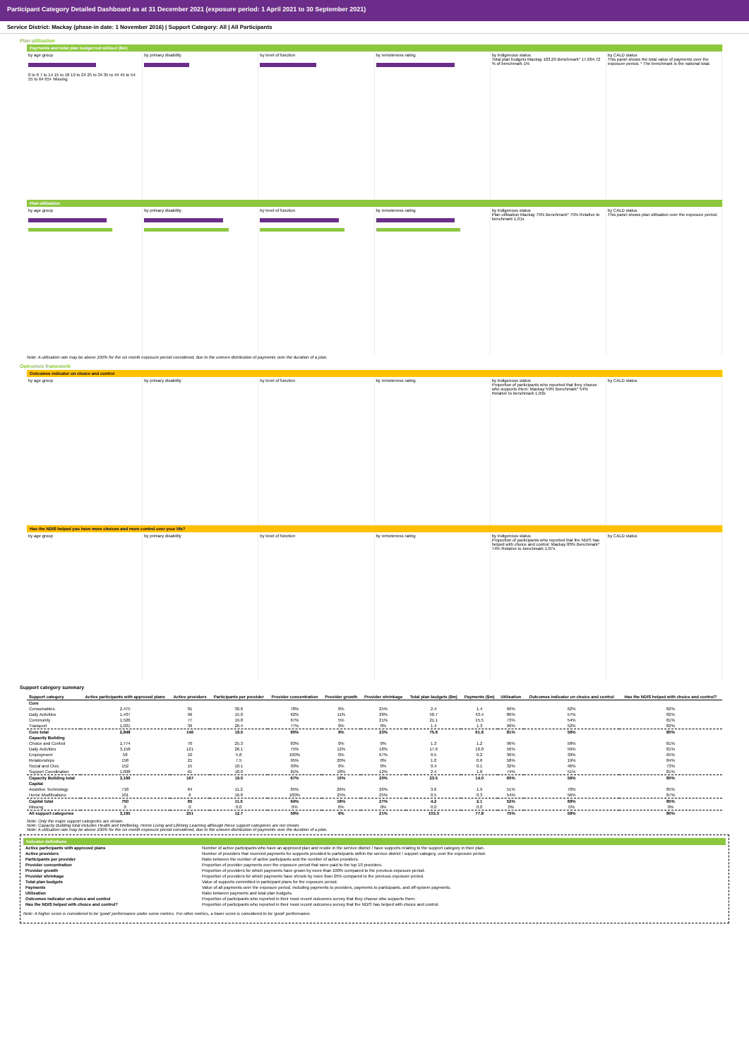Participant Category Detailed Dashboard as at 31 December 2021 (exposure period: 1 April 2021 to 30 September 2021)
Service District: Mackay (phase-in date: 1 November 2016) | Support Category: All | All Participants
Plan utilisation
Payments and total plan budget not utilised ($m)
by age group
0 to 6 7 to 14 15 to 18 19 to 24 25 to 34 35 to 44 45 to 54 55 to 64 65+ Missing
by primary disability by level of function by remoteness rating by Indigenous status
Total plan budgets Mackay 103.29 Benchmark* 17,064.72 % of benchmark 1%
by CALD status
This panel shows the total value of payments over the exposure period. * The benchmark is the national total.
Plan utilisation
by age group by primary disability by level of function by remoteness rating by Indigenous status
Plan utilisation Mackay 75% Benchmark* 75% Relative to benchmark 1.01x
by CALD status
This panel shows plan utilisation over the exposure period.
Note: A utilisation rate may be above 100% for the six month exposure period considered, due to the uneven distribution of payments over the duration of a plan.
Outcomes framework
Outcomes indicator on choice and control
by age group by primary disability by level of function by remoteness rating by Indigenous status
Proportion of participants who reported that they choose who supports them: Mackay 59% Benchmark* 54% Relative to benchmark 1.09x
by CALD status
Has the NDIS helped you have more choices and more control over your life?
by age group by primary disability by level of function by remoteness rating by Indigenous status
Proportion of participants who reported that the NDIS has helped with choice and control: Mackay 80% Benchmark* 74% Relative to benchmark 1.07x
by CALD status
Support category summary
| Support category | Active participants with approved plans | Active providers | Participants per provider | Provider concentration | Provider growth | Provider shrinkage | Total plan budgets ($m) | Payments ($m) | Utilisation | Outcomes indicator on choice and control | Has the NDIS helped with choice and control? |
| --- | --- | --- | --- | --- | --- | --- | --- | --- | --- | --- | --- |
| Core | | | | | | | | | | | |
| Consumables | 2,475 | 81 | 30.6 | 78% | 0% | 25% | 2.4 | 1.4 | 60% | 62% | 82% |
| Daily Activities | 1,437 | 96 | 15.0 | 62% | 11% | 28% | 50.7 | 43.4 | 86% | 57% | 82% |
| Community | 1,526 | 77 | 19.8 | 67% | 5% | 21% | 21.1 | 15.5 | 73% | 54% | 81% |
| Transport | 1,031 | 39 | 26.4 | 77% | 0% | 0% | 1.4 | 1.3 | 90% | 52% | 82% |
| Core total | 2,848 | 146 | 19.5 | 60% | 9% | 23% | 75.6 | 61.6 | 81% | 59% | 80% |
| Capacity Building | | | | | | | | | | | |
| Choice and Control | 1,774 | 70 | 25.3 | 83% | 0% | 0% | 1.3 | 1.2 | 96% | 58% | 81% |
| Daily Activities | 3,158 | 121 | 26.1 | 75% | 12% | 18% | 17.6 | 10.0 | 56% | 59% | 81% |
| Employment | 58 | 10 | 5.8 | 100% | 0% | 67% | 0.5 | 0.2 | 36% | 39% | 65% |
| Relationships | 158 | 21 | 7.5 | 95% | 20% | 0% | 1.0 | 0.6 | 58% | 19% | 84% |
| Social and Civic | 152 | 15 | 10.1 | 93% | 0% | 0% | 0.4 | 0.1 | 32% | 46% | 73% |
| Support Coordination | 1,098 | 61 | 18.0 | 81% | 18% | 12% | 2.4 | 1.8 | 74% | 51% | 81% |
| Capacity Building total | 3,166 | 167 | 19.0 | 67% | 10% | 20% | 23.5 | 14.0 | 60% | 59% | 80% |
| Capital | | | | | | | | | | | |
| Assistive Technology | 718 | 64 | 11.2 | 65% | 26% | 26% | 3.6 | 1.9 | 51% | 70% | 85% |
| Home Modifications | 101 | 6 | 16.8 | 100% | 25% | 25% | 0.5 | 0.3 | 54% | 56% | 87% |
| Capital total | 750 | 65 | 11.5 | 64% | 18% | 27% | 4.2 | 2.1 | 52% | 69% | 85% |
| Missing | 0 | 0 | 0.0 | 0% | 0% | 0% | 0.0 | 0.0 | 0% | 0% | 0% |
| All support categories | 3,195 | 251 | 12.7 | 59% | 6% | 21% | 103.3 | 77.8 | 75% | 59% | 80% |
Note: Only the major support categories are shown.
Note: Capacity Building total includes Health and Wellbeing, Home Living and Lifelong Learning although these support categories are not shown.
Note: A utilisation rate may be above 100% for the six month exposure period considered, due to the uneven distribution of payments over the duration of a plan.
Indicator definitions
| Active participants with approved plans | Number of active participants who have an approved plan and reside in the service district / have supports relating to the support category in their plan. |
| Active providers | Number of providers that received payments for supports provided to participants within the service district / support category, over the exposure period. |
| Participants per provider | Ratio between the number of active participants and the number of active providers. |
| Provider concentration | Proportion of provider payments over the exposure period that were paid to the top 10 providers. |
| Provider growth | Proportion of providers for which payments have grown by more than 100% compared to the previous exposure period. |
| Provider shrinkage | Proportion of providers for which payments have shrunk by more than 25% compared to the previous exposure period. |
| Total plan budgets | Value of supports committed in participant plans for the exposure period. |
| Payments | Value of all payments over the exposure period, including payments to providers, payments to participants, and off-system payments. |
| Utilisation | Ratio between payments and total plan budgets. |
| Outcomes indicator on choice and control | Proportion of participants who reported in their most recent outcomes survey that they choose who supports them. |
| Has the NDIS helped with choice and control? | Proportion of participants who reported in their most recent outcomes survey that the NDIS has helped with choice and control. |
Note: A higher score is considered to be 'good' performance under some metrics. For other metrics, a lower score is considered to be 'good' performance.